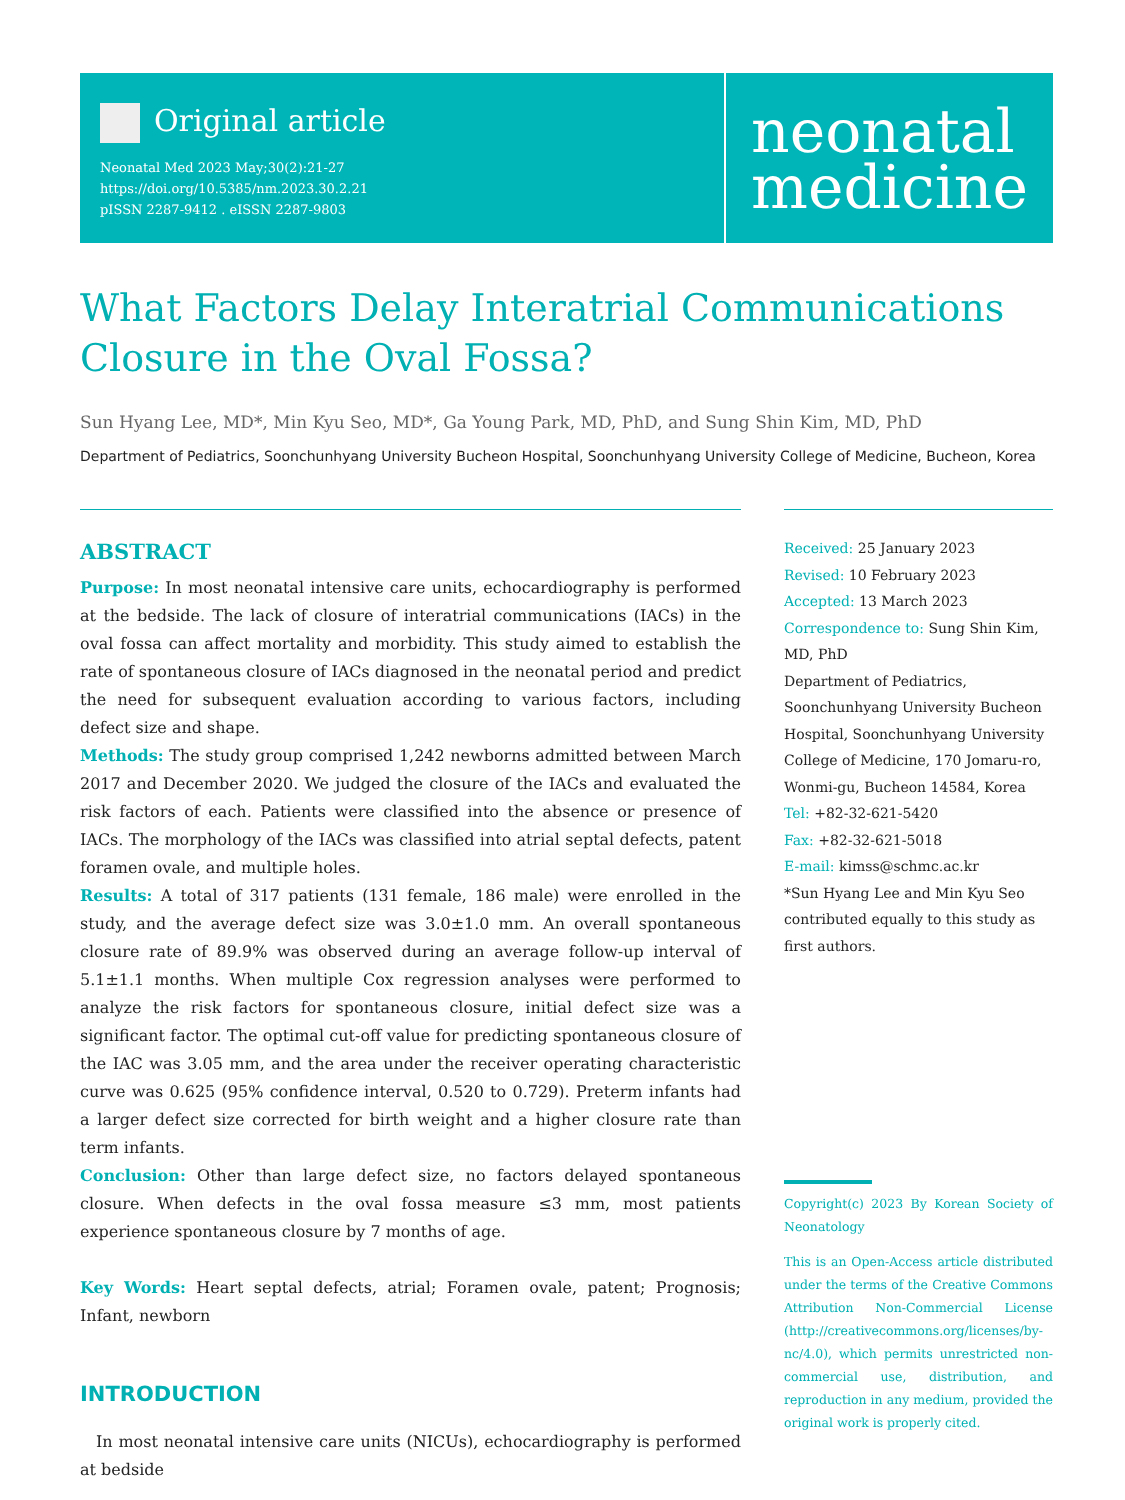Original article
Neonatal Med 2023 May;30(2):21-27
https://doi.org/10.5385/nm.2023.30.2.21
pISSN 2287-9412 . eISSN 2287-9803
neonatal
medicine
What Factors Delay Interatrial Communications Closure in the Oval Fossa?
Sun Hyang Lee, MD*, Min Kyu Seo, MD*, Ga Young Park, MD, PhD, and Sung Shin Kim, MD, PhD
Department of Pediatrics, Soonchunhyang University Bucheon Hospital, Soonchunhyang University College of Medicine, Bucheon, Korea
ABSTRACT
Purpose: In most neonatal intensive care units, echocardiography is performed at the bedside. The lack of closure of interatrial communications (IACs) in the oval fossa can affect mortality and morbidity. This study aimed to establish the rate of spontaneous closure of IACs diagnosed in the neonatal period and predict the need for subsequent evaluation according to various factors, including defect size and shape.
Methods: The study group comprised 1,242 newborns admitted between March 2017 and December 2020. We judged the closure of the IACs and evaluated the risk factors of each. Patients were classified into the absence or presence of IACs. The morphology of the IACs was classified into atrial septal defects, patent foramen ovale, and multiple holes.
Results: A total of 317 patients (131 female, 186 male) were enrolled in the study, and the average defect size was 3.0±1.0 mm. An overall spontaneous closure rate of 89.9% was observed during an average follow-up interval of 5.1±1.1 months. When multiple Cox regression analyses were performed to analyze the risk factors for spontaneous closure, initial defect size was a significant factor. The optimal cut-off value for predicting spontaneous closure of the IAC was 3.05 mm, and the area under the receiver operating characteristic curve was 0.625 (95% confidence interval, 0.520 to 0.729). Preterm infants had a larger defect size corrected for birth weight and a higher closure rate than term infants.
Conclusion: Other than large defect size, no factors delayed spontaneous closure. When defects in the oval fossa measure ≤3 mm, most patients experience spontaneous closure by 7 months of age.
Key Words: Heart septal defects, atrial; Foramen ovale, patent; Prognosis; Infant, newborn
INTRODUCTION
In most neonatal intensive care units (NICUs), echocardiography is performed at bedside
Received: 25 January 2023
Revised: 10 February 2023
Accepted: 13 March 2023
Correspondence to: Sung Shin Kim, MD, PhD
Department of Pediatrics, Soonchunhyang University Bucheon Hospital, Soonchunhyang University College of Medicine, 170 Jomaru-ro, Wonmi-gu, Bucheon 14584, Korea
Tel: +82-32-621-5420
Fax: +82-32-621-5018
E-mail: kimss@schmc.ac.kr
*Sun Hyang Lee and Min Kyu Seo contributed equally to this study as first authors.
Copyright(c) 2023 By Korean Society of Neonatology
This is an Open-Access article distributed under the terms of the Creative Commons Attribution Non-Commercial License (http://creativecommons.org/licenses/by-nc/4.0), which permits unrestricted non-commercial use, distribution, and reproduction in any medium, provided the original work is properly cited.